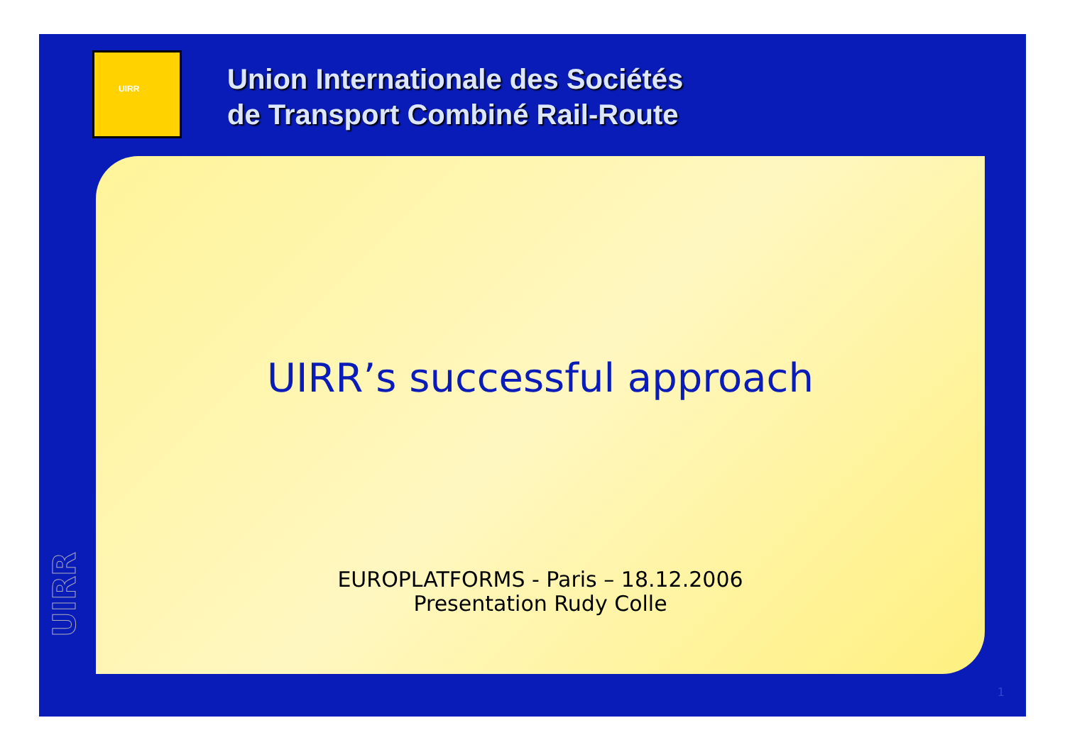UIRR
Union Internationale des Sociétés
de Transport Combiné Rail-Route
UIRR’s successful approach
EUROPLATFORMS - Paris – 18.12.2006
Presentation Rudy Colle
UIRR
1